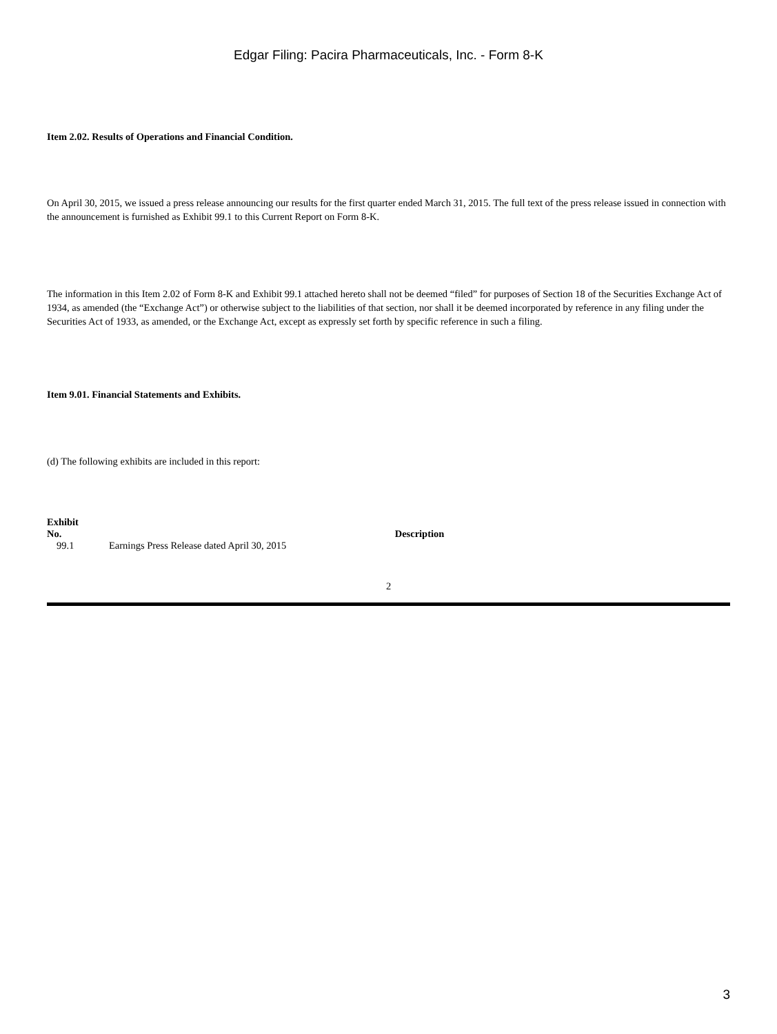Edgar Filing: Pacira Pharmaceuticals, Inc. - Form 8-K
Item 2.02. Results of Operations and Financial Condition.
On April 30, 2015, we issued a press release announcing our results for the first quarter ended March 31, 2015. The full text of the press release issued in connection with the announcement is furnished as Exhibit 99.1 to this Current Report on Form 8-K.
The information in this Item 2.02 of Form 8-K and Exhibit 99.1 attached hereto shall not be deemed “filed” for purposes of Section 18 of the Securities Exchange Act of 1934, as amended (the “Exchange Act”) or otherwise subject to the liabilities of that section, nor shall it be deemed incorporated by reference in any filing under the Securities Act of 1933, as amended, or the Exchange Act, except as expressly set forth by specific reference in such a filing.
Item 9.01. Financial Statements and Exhibits.
(d) The following exhibits are included in this report:
| Exhibit No. | Description |
| --- | --- |
| 99.1 | Earnings Press Release dated April 30, 2015 |
2
3